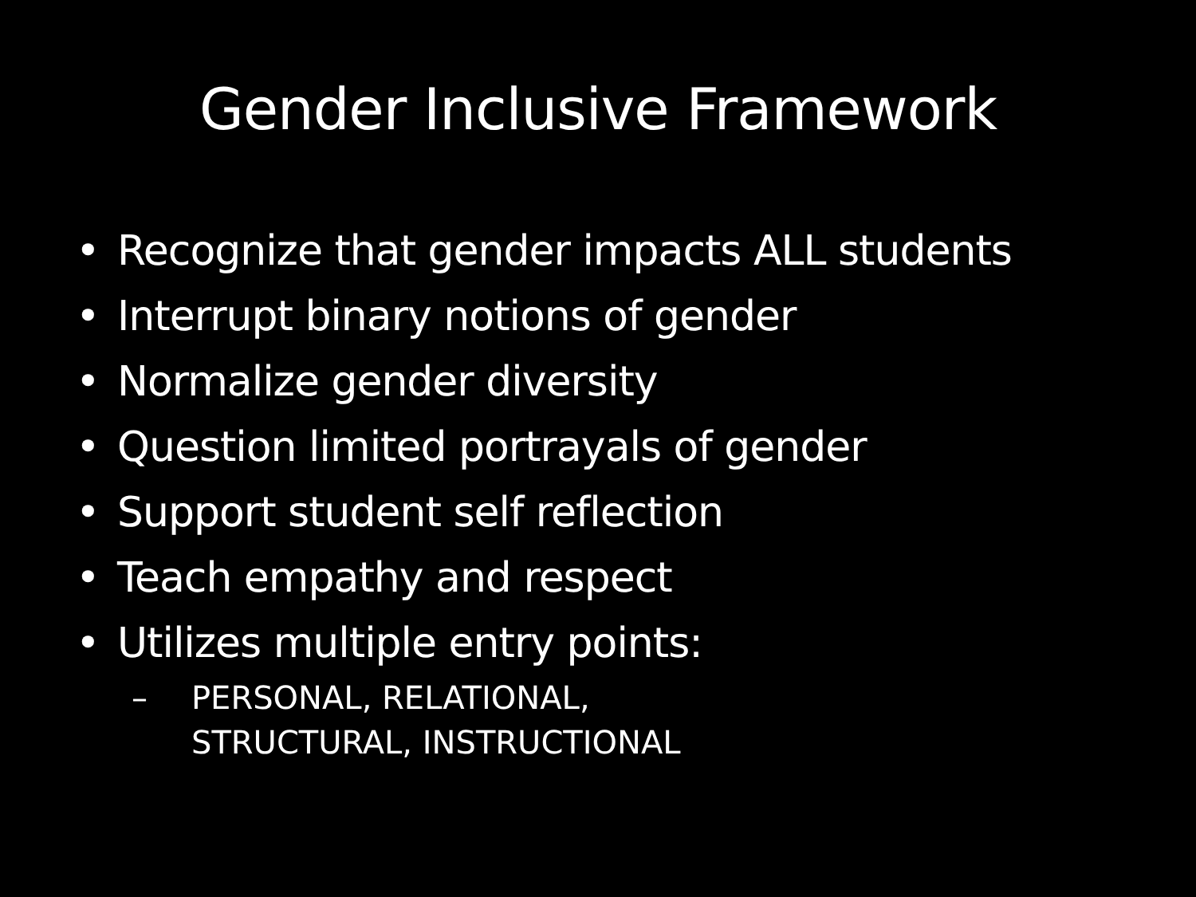Gender Inclusive Framework
• Recognize that gender impacts ALL students
• Interrupt binary notions of gender
• Normalize gender diversity
• Question limited portrayals of gender
• Support student self reflection
• Teach empathy and respect
• Utilizes multiple entry points:
– PERSONAL, RELATIONAL,
STRUCTURAL, INSTRUCTIONAL